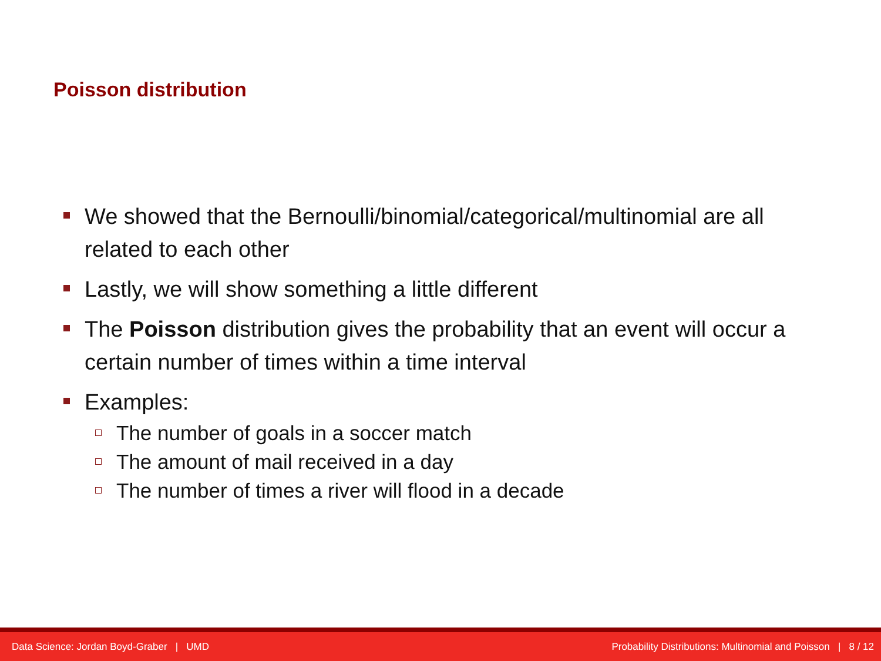Poisson distribution
We showed that the Bernoulli/binomial/categorical/multinomial are all related to each other
Lastly, we will show something a little different
The Poisson distribution gives the probability that an event will occur a certain number of times within a time interval
Examples:
The number of goals in a soccer match
The amount of mail received in a day
The number of times a river will flood in a decade
Data Science: Jordan Boyd-Graber | UMD Probability Distributions: Multinomial and Poisson | 8 / 12